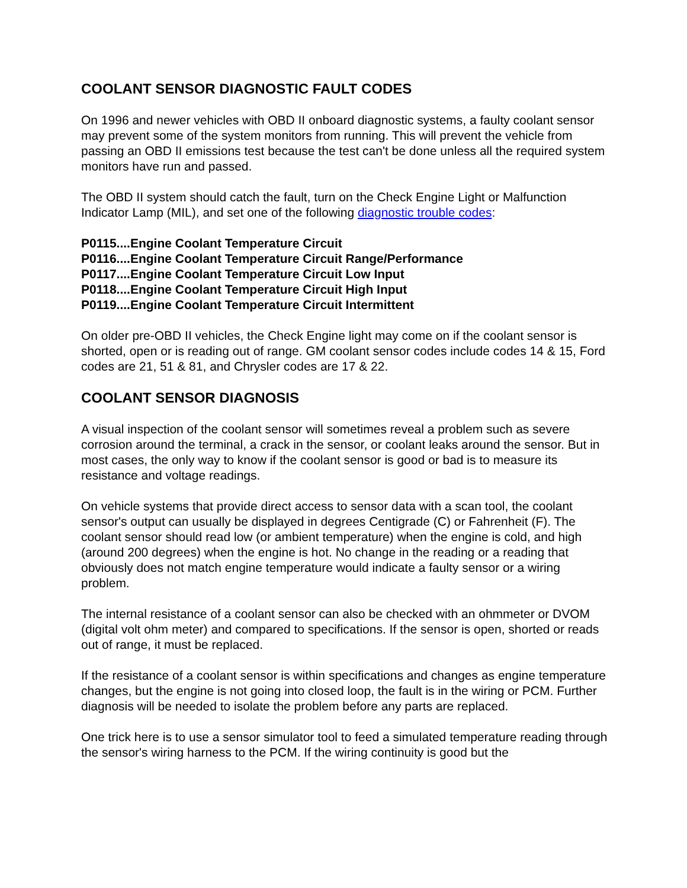COOLANT SENSOR DIAGNOSTIC FAULT CODES
On 1996 and newer vehicles with OBD II onboard diagnostic systems, a faulty coolant sensor may prevent some of the system monitors from running. This will prevent the vehicle from passing an OBD II emissions test because the test can't be done unless all the required system monitors have run and passed.
The OBD II system should catch the fault, turn on the Check Engine Light or Malfunction Indicator Lamp (MIL), and set one of the following diagnostic trouble codes:
P0115....Engine Coolant Temperature Circuit
P0116....Engine Coolant Temperature Circuit Range/Performance
P0117....Engine Coolant Temperature Circuit Low Input
P0118....Engine Coolant Temperature Circuit High Input
P0119....Engine Coolant Temperature Circuit Intermittent
On older pre-OBD II vehicles, the Check Engine light may come on if the coolant sensor is shorted, open or is reading out of range. GM coolant sensor codes include codes 14 & 15, Ford codes are 21, 51 & 81, and Chrysler codes are 17 & 22.
COOLANT SENSOR DIAGNOSIS
A visual inspection of the coolant sensor will sometimes reveal a problem such as severe corrosion around the terminal, a crack in the sensor, or coolant leaks around the sensor. But in most cases, the only way to know if the coolant sensor is good or bad is to measure its resistance and voltage readings.
On vehicle systems that provide direct access to sensor data with a scan tool, the coolant sensor's output can usually be displayed in degrees Centigrade (C) or Fahrenheit (F). The coolant sensor should read low (or ambient temperature) when the engine is cold, and high (around 200 degrees) when the engine is hot. No change in the reading or a reading that obviously does not match engine temperature would indicate a faulty sensor or a wiring problem.
The internal resistance of a coolant sensor can also be checked with an ohmmeter or DVOM (digital volt ohm meter) and compared to specifications. If the sensor is open, shorted or reads out of range, it must be replaced.
If the resistance of a coolant sensor is within specifications and changes as engine temperature changes, but the engine is not going into closed loop, the fault is in the wiring or PCM. Further diagnosis will be needed to isolate the problem before any parts are replaced.
One trick here is to use a sensor simulator tool to feed a simulated temperature reading through the sensor's wiring harness to the PCM. If the wiring continuity is good but the